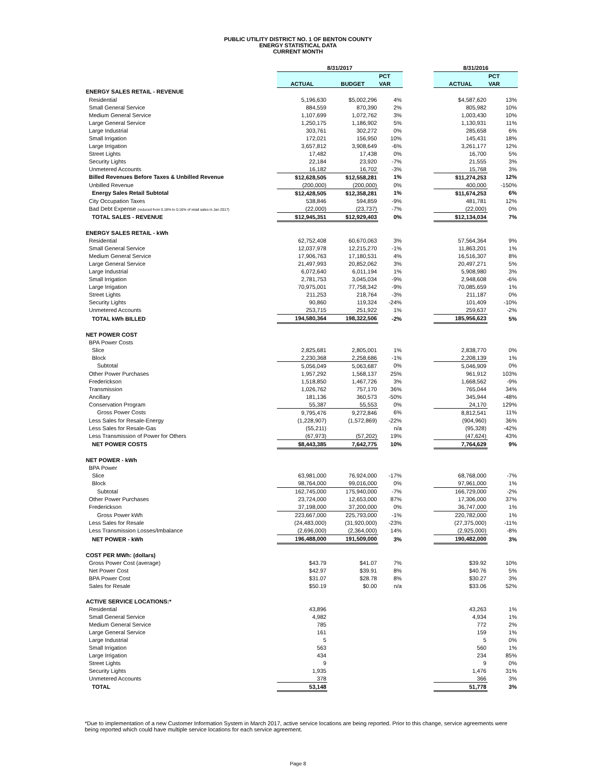PUBLIC UTILITY DISTRICT NO. 1 OF BENTON COUNTY
ENERGY STATISTICAL DATA
CURRENT MONTH
| | 8/31/2017 | | | | 8/31/2016 | |
| | | | PCT | | | PCT |
| | ACTUAL | BUDGET | VAR | | ACTUAL | VAR |
| ENERGY SALES RETAIL - REVENUE | | | | | | |
| Residential | 5,196,630 | $5,002,296 | 4% | | $4,587,620 | 13% |
| Small General Service | 884,559 | 870,390 | 2% | | 805,982 | 10% |
| Medium General Service | 1,107,699 | 1,072,762 | 3% | | 1,003,430 | 10% |
| Large General Service | 1,250,175 | 1,186,902 | 5% | | 1,130,931 | 11% |
| Large Industrial | 303,761 | 302,272 | 0% | | 285,658 | 6% |
| Small Irrigation | 172,021 | 156,950 | 10% | | 145,431 | 18% |
| Large Irrigation | 3,657,812 | 3,908,649 | -6% | | 3,261,177 | 12% |
| Street Lights | 17,482 | 17,438 | 0% | | 16,700 | 5% |
| Security Lights | 22,184 | 23,920 | -7% | | 21,555 | 3% |
| Unmetered Accounts | 16,182 | 16,702 | -3% | | 15,768 | 3% |
| Billed Revenues Before Taxes & Unbilled Revenue | $12,628,505 | $12,558,281 | 1% | | $11,274,253 | 12% |
| Unbilled Revenue | (200,000) | (200,000) | 0% | | 400,000 | -150% |
| Energy Sales Retail Subtotal | $12,428,505 | $12,358,281 | 1% | | $11,674,253 | 6% |
| City Occupation Taxes | 538,846 | 594,859 | -9% | | 481,781 | 12% |
| Bad Debt Expense (reduced from 0.18% to 0.16% of retail sales in Jan 2017) | (22,000) | (23,737) | -7% | | (22,000) | 0% |
| TOTAL SALES - REVENUE | $12,945,351 | $12,929,403 | 0% | | $12,134,034 | 7% |
| ENERGY SALES RETAIL - kWh | | | | | | |
| Residential | 62,752,408 | 60,670,063 | 3% | | 57,564,364 | 9% |
| Small General Service | 12,037,978 | 12,215,270 | -1% | | 11,863,201 | 1% |
| Medium General Service | 17,906,763 | 17,180,531 | 4% | | 16,516,307 | 8% |
| Large General Service | 21,497,993 | 20,852,062 | 3% | | 20,497,271 | 5% |
| Large Industrial | 6,072,640 | 6,011,194 | 1% | | 5,908,980 | 3% |
| Small Irrigation | 2,781,753 | 3,045,034 | -9% | | 2,948,608 | -6% |
| Large Irrigation | 70,975,001 | 77,758,342 | -9% | | 70,085,659 | 1% |
| Street Lights | 211,253 | 218,764 | -3% | | 211,187 | 0% |
| Security Lights | 90,860 | 119,324 | -24% | | 101,409 | -10% |
| Unmetered Accounts | 253,715 | 251,922 | 1% | | 259,637 | -2% |
| TOTAL kWh BILLED | 194,580,364 | 198,322,506 | -2% | | 185,956,623 | 5% |
| NET POWER COST | | | | | | |
| BPA Power Costs | | | | | | |
| Slice | 2,825,681 | 2,805,001 | 1% | | 2,838,770 | 0% |
| Block | 2,230,368 | 2,258,686 | -1% | | 2,208,139 | 1% |
| Subtotal | 5,056,049 | 5,063,687 | 0% | | 5,046,909 | 0% |
| Other Power Purchases | 1,957,292 | 1,568,137 | 25% | | 961,912 | 103% |
| Frederickson | 1,518,850 | 1,467,726 | 3% | | 1,668,562 | -9% |
| Transmission | 1,026,762 | 757,170 | 36% | | 765,044 | 34% |
| Ancillary | 181,136 | 360,573 | -50% | | 345,944 | -48% |
| Conservation Program | 55,387 | 55,553 | 0% | | 24,170 | 129% |
| Gross Power Costs | 9,795,476 | 9,272,846 | 6% | | 8,812,541 | 11% |
| Less Sales for Resale-Energy | (1,228,907) | (1,572,869) | -22% | | (904,960) | 36% |
| Less Sales for Resale-Gas | (55,211) | | n/a | | (95,328) | -42% |
| Less Transmission of Power for Others | (67,973) | (57,202) | 19% | | (47,624) | 43% |
| NET POWER COSTS | $8,443,385 | 7,642,775 | 10% | | 7,764,629 | 9% |
| NET POWER - kWh | | | | | | |
| BPA Power | | | | | | |
| Slice | 63,981,000 | 76,924,000 | -17% | | 68,768,000 | -7% |
| Block | 98,764,000 | 99,016,000 | 0% | | 97,961,000 | 1% |
| Subtotal | 162,745,000 | 175,940,000 | -7% | | 166,729,000 | -2% |
| Other Power Purchases | 23,724,000 | 12,653,000 | 87% | | 17,306,000 | 37% |
| Frederickson | 37,198,000 | 37,200,000 | 0% | | 36,747,000 | 1% |
| Gross Power kWh | 223,667,000 | 225,793,000 | -1% | | 220,782,000 | 1% |
| Less Sales for Resale | (24,483,000) | (31,920,000) | -23% | | (27,375,000) | -11% |
| Less Transmission Losses/Imbalance | (2,696,000) | (2,364,000) | 14% | | (2,925,000) | -8% |
| NET POWER - kWh | 196,488,000 | 191,509,000 | 3% | | 190,482,000 | 3% |
| COST PER MWh: (dollars) | | | | | | |
| Gross Power Cost (average) | $43.79 | $41.07 | 7% | | $39.92 | 10% |
| Net Power Cost | $42.97 | $39.91 | 8% | | $40.76 | 5% |
| BPA Power Cost | $31.07 | $28.78 | 8% | | $30.27 | 3% |
| Sales for Resale | $50.19 | $0.00 | n/a | | $33.06 | 52% |
| ACTIVE SERVICE LOCATIONS:* | | | | | | |
| Residential | 43,896 | | | | 43,263 | 1% |
| Small General Service | 4,982 | | | | 4,934 | 1% |
| Medium General Service | 785 | | | | 772 | 2% |
| Large General Service | 161 | | | | 159 | 1% |
| Large Industrial | 5 | | | | 5 | 0% |
| Small Irrigation | 563 | | | | 560 | 1% |
| Large Irrigation | 434 | | | | 234 | 85% |
| Street Lights | 9 | | | | 9 | 0% |
| Security Lights | 1,935 | | | | 1,476 | 31% |
| Unmetered Accounts | 378 | | | | 366 | 3% |
| TOTAL | 53,148 | | | | 51,778 | 3% |
*Due to implementation of a new Customer Information System in March 2017, active service locations are being reported. Prior to this change, service agreements were being reported which could have multiple service locations for each service agreement.
Page 8